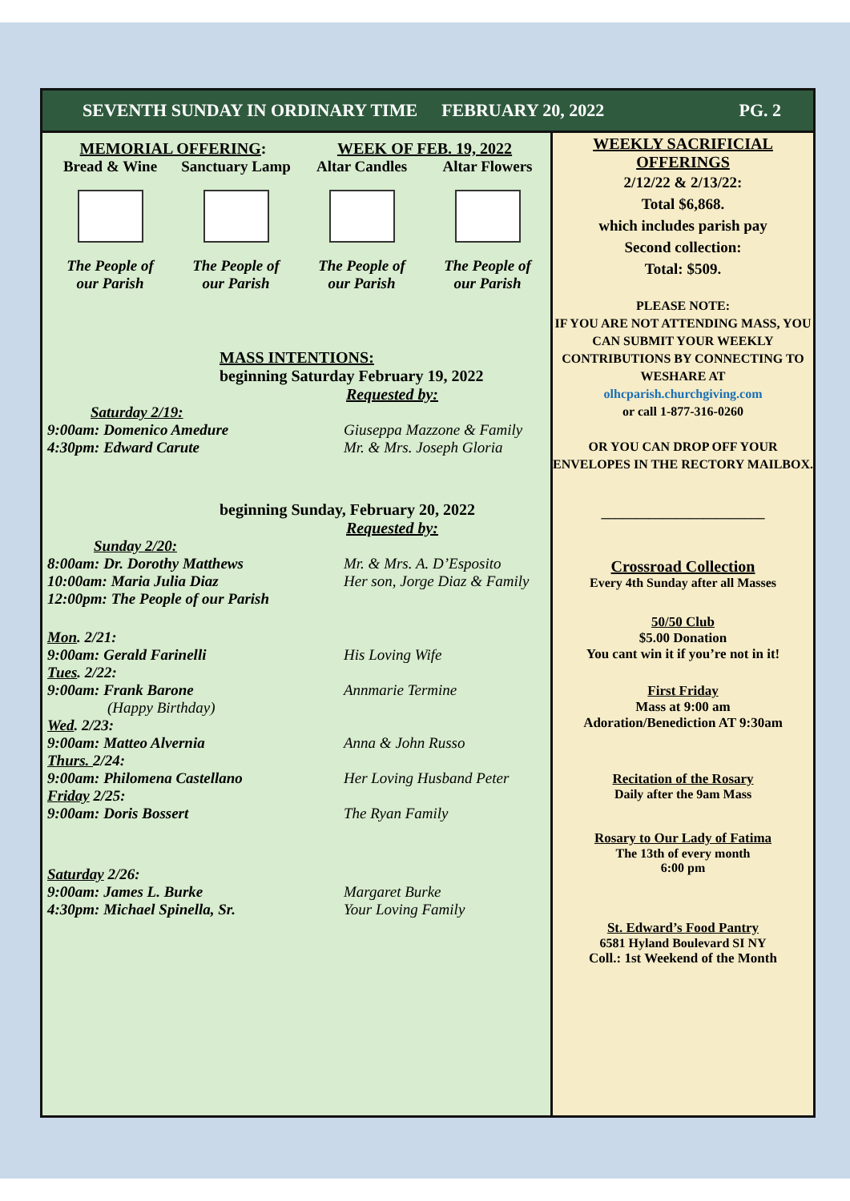SEVENTH SUNDAY IN ORDINARY TIME FEBRUARY 20, 2022 PG. 2
MEMORIAL OFFERING: WEEK OF FEB. 19, 2022
Bread & Wine Sanctuary Lamp Altar Candles Altar Flowers
The People of
our Parish
The People of
our Parish
The People of
our Parish
The People of
our Parish
MASS INTENTIONS:
beginning Saturday February 19, 2022
Requested by:
Saturday 2/19:
9:00am: Domenico Amedure Giuseppa Mazzone & Family
4:30pm: Edward Carute Mr. & Mrs. Joseph Gloria
beginning Sunday, February 20, 2022
Requested by:
Sunday 2/20:
8:00am: Dr. Dorothy Matthews Mr. & Mrs. A. D’Esposito
10:00am: Maria Julia Diaz Her son, Jorge Diaz & Family
12:00pm: The People of our Parish
Mon. 2/21:
9:00am: Gerald Farinelli His Loving Wife
Tues. 2/22:
9:00am: Frank Barone Annmarie Termine
(Happy Birthday)
Wed. 2/23:
9:00am: Matteo Alvernia Anna & John Russo
Thurs. 2/24:
9:00am: Philomena Castellano Her Loving Husband Peter
Friday 2/25:
9:00am: Doris Bossert The Ryan Family
Saturday 2/26:
9:00am: James L. Burke Margaret Burke
4:30pm: Michael Spinella, Sr. Your Loving Family
WEEKLY SACRIFICIAL
OFFERINGS
2/12/22 & 2/13/22:
Total $6,868.
which includes parish pay
Second collection:
Total: $509.
PLEASE NOTE:
IF YOU ARE NOT ATTENDING MASS, YOU CAN SUBMIT YOUR WEEKLY CONTRIBUTIONS BY CONNECTING TO WESHARE AT
olhcparish.churchgiving.com
or call 1-877-316-0260
OR YOU CAN DROP OFF YOUR ENVELOPES IN THE RECTORY MAILBOX.
________________________
Crossroad Collection
Every 4th Sunday after all Masses
50/50 Club
$5.00 Donation
You cant win it if you’re not in it!
First Friday
Mass at 9:00 am
Adoration/Benediction AT 9:30am
Recitation of the Rosary
Daily after the 9am Mass
Rosary to Our Lady of Fatima
The 13th of every month
6:00 pm
St. Edward’s Food Pantry
6581 Hyland Boulevard SI NY
Coll.: 1st Weekend of the Month